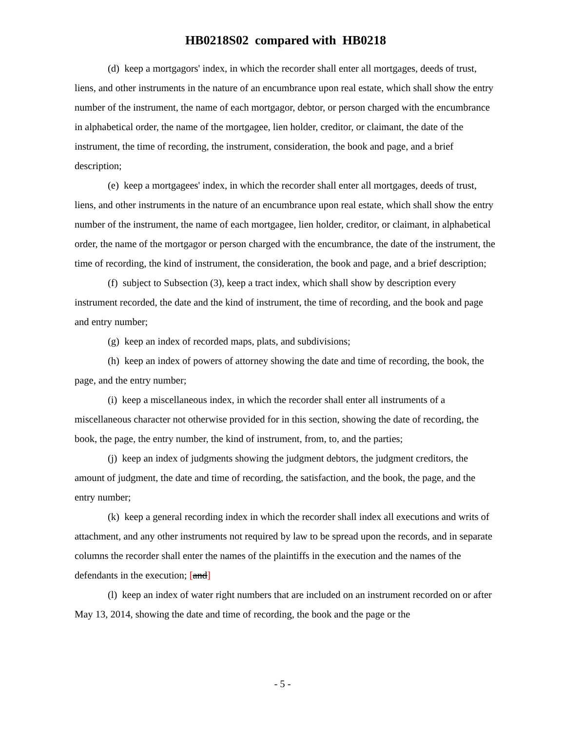HB0218S02 compared with HB0218
(d) keep a mortgagors' index, in which the recorder shall enter all mortgages, deeds of trust, liens, and other instruments in the nature of an encumbrance upon real estate, which shall show the entry number of the instrument, the name of each mortgagor, debtor, or person charged with the encumbrance in alphabetical order, the name of the mortgagee, lien holder, creditor, or claimant, the date of the instrument, the time of recording, the instrument, consideration, the book and page, and a brief description;
(e) keep a mortgagees' index, in which the recorder shall enter all mortgages, deeds of trust, liens, and other instruments in the nature of an encumbrance upon real estate, which shall show the entry number of the instrument, the name of each mortgagee, lien holder, creditor, or claimant, in alphabetical order, the name of the mortgagor or person charged with the encumbrance, the date of the instrument, the time of recording, the kind of instrument, the consideration, the book and page, and a brief description;
(f) subject to Subsection (3), keep a tract index, which shall show by description every instrument recorded, the date and the kind of instrument, the time of recording, and the book and page and entry number;
(g) keep an index of recorded maps, plats, and subdivisions;
(h) keep an index of powers of attorney showing the date and time of recording, the book, the page, and the entry number;
(i) keep a miscellaneous index, in which the recorder shall enter all instruments of a miscellaneous character not otherwise provided for in this section, showing the date of recording, the book, the page, the entry number, the kind of instrument, from, to, and the parties;
(j) keep an index of judgments showing the judgment debtors, the judgment creditors, the amount of judgment, the date and time of recording, the satisfaction, and the book, the page, and the entry number;
(k) keep a general recording index in which the recorder shall index all executions and writs of attachment, and any other instruments not required by law to be spread upon the records, and in separate columns the recorder shall enter the names of the plaintiffs in the execution and the names of the defendants in the execution; [and]
(l) keep an index of water right numbers that are included on an instrument recorded on or after May 13, 2014, showing the date and time of recording, the book and the page or the
- 5 -